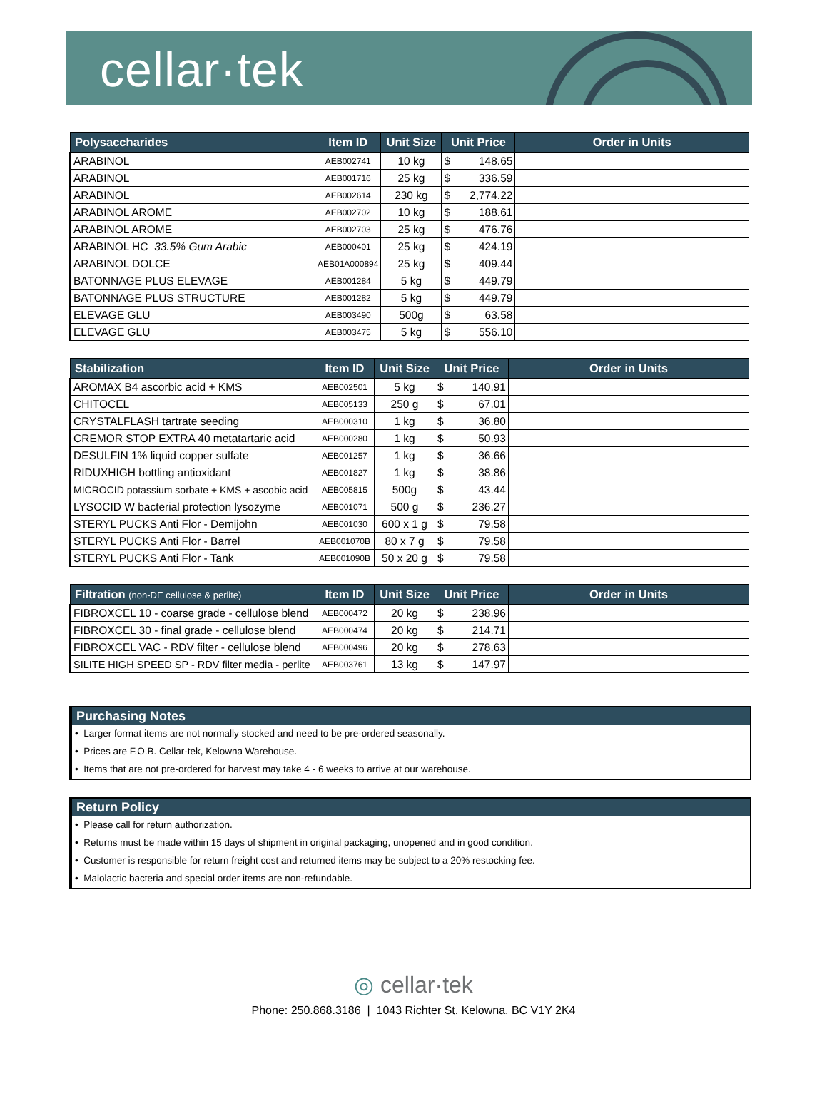cellar·tek
| Polysaccharides | Item ID | Unit Size | Unit Price | Order in Units |
| --- | --- | --- | --- | --- |
| ARABINOL | AEB002741 | 10 kg | $ 148.65 | |
| ARABINOL | AEB001716 | 25 kg | $ 336.59 | |
| ARABINOL | AEB002614 | 230 kg | $ 2,774.22 | |
| ARABINOL AROME | AEB002702 | 10 kg | $ 188.61 | |
| ARABINOL AROME | AEB002703 | 25 kg | $ 476.76 | |
| ARABINOL HC 33.5% Gum Arabic | AEB000401 | 25 kg | $ 424.19 | |
| ARABINOL DOLCE | AEB01A000894 | 25 kg | $ 409.44 | |
| BATONNAGE PLUS ELEVAGE | AEB001284 | 5 kg | $ 449.79 | |
| BATONNAGE PLUS STRUCTURE | AEB001282 | 5 kg | $ 449.79 | |
| ELEVAGE GLU | AEB003490 | 500g | $ 63.58 | |
| ELEVAGE GLU | AEB003475 | 5 kg | $ 556.10 | |
| Stabilization | Item ID | Unit Size | Unit Price | Order in Units |
| --- | --- | --- | --- | --- |
| AROMAX B4 ascorbic acid + KMS | AEB002501 | 5 kg | $ 140.91 | |
| CHITOCEL | AEB005133 | 250 g | $ 67.01 | |
| CRYSTALFLASH tartrate seeding | AEB000310 | 1 kg | $ 36.80 | |
| CREMOR STOP EXTRA 40 metatartaric acid | AEB000280 | 1 kg | $ 50.93 | |
| DESULFIN 1% liquid copper sulfate | AEB001257 | 1 kg | $ 36.66 | |
| RIDUXHIGH bottling antioxidant | AEB001827 | 1 kg | $ 38.86 | |
| MICROCID potassium sorbate + KMS + ascobic acid | AEB005815 | 500g | $ 43.44 | |
| LYSOCID W bacterial protection lysozyme | AEB001071 | 500 g | $ 236.27 | |
| STERYL PUCKS Anti Flor - Demijohn | AEB001030 | 600 x 1 g | $ 79.58 | |
| STERYL PUCKS Anti Flor - Barrel | AEB001070B | 80 x 7 g | $ 79.58 | |
| STERYL PUCKS Anti Flor - Tank | AEB001090B | 50 x 20 g | $ 79.58 | |
| Filtration (non-DE cellulose & perlite) | Item ID | Unit Size | Unit Price | Order in Units |
| --- | --- | --- | --- | --- |
| FIBROXCEL 10 - coarse grade - cellulose blend | AEB000472 | 20 kg | $ 238.96 | |
| FIBROXCEL 30 - final grade - cellulose blend | AEB000474 | 20 kg | $ 214.71 | |
| FIBROXCEL VAC - RDV filter - cellulose blend | AEB000496 | 20 kg | $ 278.63 | |
| SILITE HIGH SPEED SP - RDV filter media - perlite | AEB003761 | 13 kg | $ 147.97 | |
Purchasing Notes
• Larger format items are not normally stocked and need to be pre-ordered seasonally.
• Prices are F.O.B. Cellar-tek, Kelowna Warehouse.
• Items that are not pre-ordered for harvest may take 4 - 6 weeks to arrive at our warehouse.
Return Policy
• Please call for return authorization.
• Returns must be made within 15 days of shipment in original packaging, unopened and in good condition.
• Customer is responsible for return freight cost and returned items may be subject to a 20% restocking fee.
• Malolactic bacteria and special order items are non-refundable.
◎ cellar·tek
Phone: 250.868.3186 | 1043 Richter St. Kelowna, BC V1Y 2K4